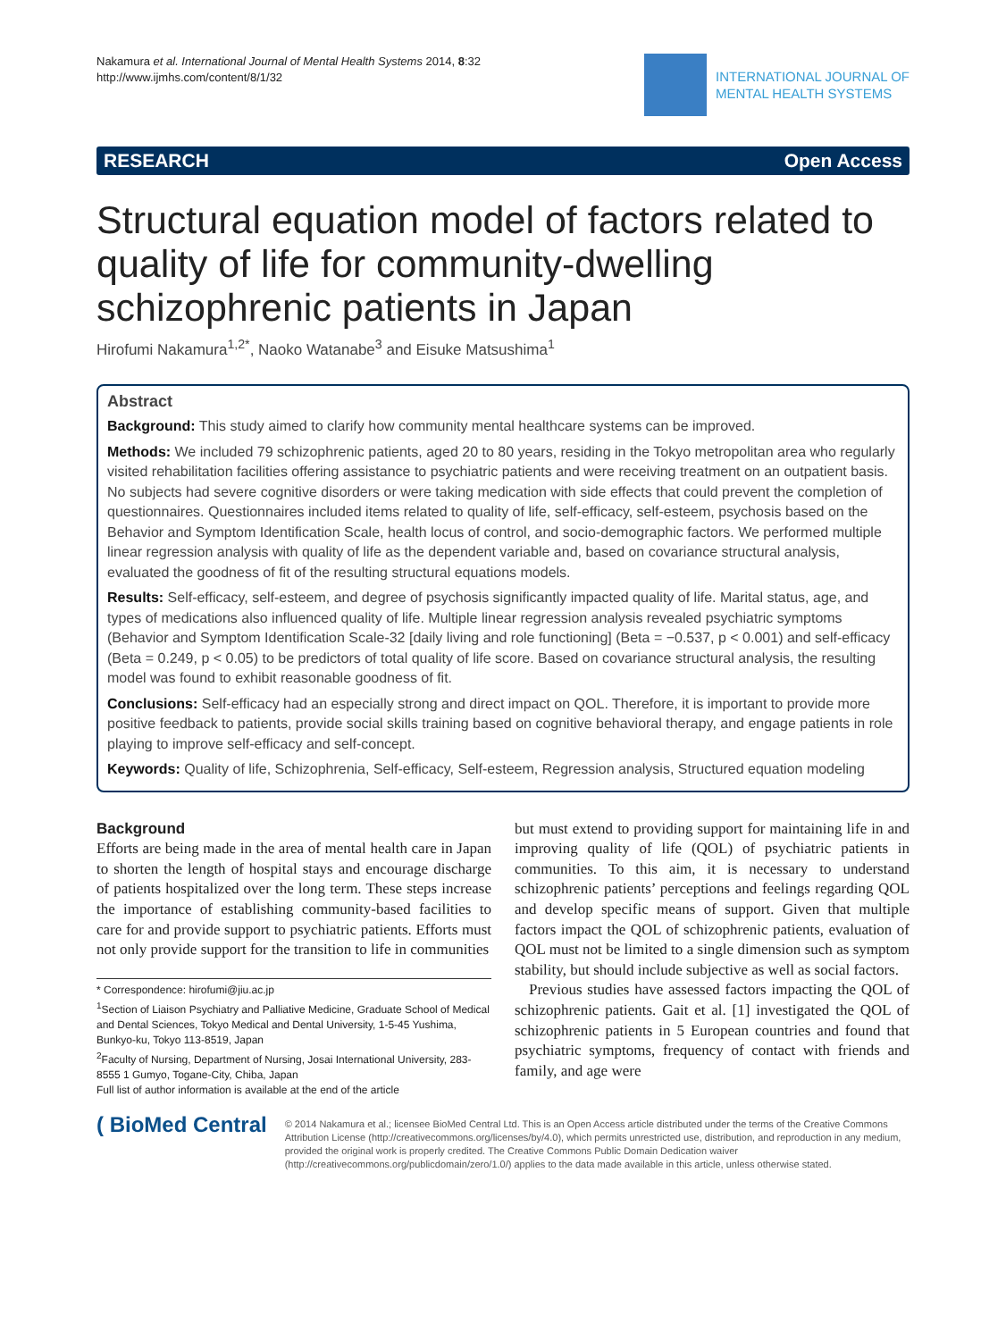Nakamura et al. International Journal of Mental Health Systems 2014, 8:32
http://www.ijmhs.com/content/8/1/32
INTERNATIONAL JOURNAL OF
MENTAL HEALTH SYSTEMS
RESEARCH Open Access
Structural equation model of factors related to quality of life for community-dwelling schizophrenic patients in Japan
Hirofumi Nakamura<sup>1,2*</sup>, Naoko Watanabe<sup>3</sup> and Eisuke Matsushima<sup>1</sup>
Abstract
Background: This study aimed to clarify how community mental healthcare systems can be improved.
Methods: We included 79 schizophrenic patients, aged 20 to 80 years, residing in the Tokyo metropolitan area who regularly visited rehabilitation facilities offering assistance to psychiatric patients and were receiving treatment on an outpatient basis. No subjects had severe cognitive disorders or were taking medication with side effects that could prevent the completion of questionnaires. Questionnaires included items related to quality of life, self-efficacy, self-esteem, psychosis based on the Behavior and Symptom Identification Scale, health locus of control, and socio-demographic factors. We performed multiple linear regression analysis with quality of life as the dependent variable and, based on covariance structural analysis, evaluated the goodness of fit of the resulting structural equations models.
Results: Self-efficacy, self-esteem, and degree of psychosis significantly impacted quality of life. Marital status, age, and types of medications also influenced quality of life. Multiple linear regression analysis revealed psychiatric symptoms (Behavior and Symptom Identification Scale-32 [daily living and role functioning] (Beta = −0.537, p < 0.001) and self-efficacy (Beta = 0.249, p < 0.05) to be predictors of total quality of life score. Based on covariance structural analysis, the resulting model was found to exhibit reasonable goodness of fit.
Conclusions: Self-efficacy had an especially strong and direct impact on QOL. Therefore, it is important to provide more positive feedback to patients, provide social skills training based on cognitive behavioral therapy, and engage patients in role playing to improve self-efficacy and self-concept.
Keywords: Quality of life, Schizophrenia, Self-efficacy, Self-esteem, Regression analysis, Structured equation modeling
Background
Efforts are being made in the area of mental health care in Japan to shorten the length of hospital stays and encourage discharge of patients hospitalized over the long term. These steps increase the importance of establishing community-based facilities to care for and provide support to psychiatric patients. Efforts must not only provide support for the transition to life in communities
* Correspondence: hirofumi@jiu.ac.jp
<sup>1</sup> Section of Liaison Psychiatry and Palliative Medicine, Graduate School of Medical and Dental Sciences, Tokyo Medical and Dental University, 1-5-45 Yushima, Bunkyo-ku, Tokyo 113-8519, Japan
<sup>2</sup> Faculty of Nursing, Department of Nursing, Josai International University, 283-8555 1 Gumyo, Togane-City, Chiba, Japan
Full list of author information is available at the end of the article
but must extend to providing support for maintaining life in and improving quality of life (QOL) of psychiatric patients in communities. To this aim, it is necessary to understand schizophrenic patients’ perceptions and feelings regarding QOL and develop specific means of support. Given that multiple factors impact the QOL of schizophrenic patients, evaluation of QOL must not be limited to a single dimension such as symptom stability, but should include subjective as well as social factors.
Previous studies have assessed factors impacting the QOL of schizophrenic patients. Gait et al. [1] investigated the QOL of schizophrenic patients in 5 European countries and found that psychiatric symptoms, frequency of contact with friends and family, and age were
( BioMed Central
© 2014 Nakamura et al.; licensee BioMed Central Ltd. This is an Open Access article distributed under the terms of the Creative Commons Attribution License (http://creativecommons.org/licenses/by/4.0), which permits unrestricted use, distribution, and reproduction in any medium, provided the original work is properly credited. The Creative Commons Public Domain Dedication waiver (http://creativecommons.org/publicdomain/zero/1.0/) applies to the data made available in this article, unless otherwise stated.